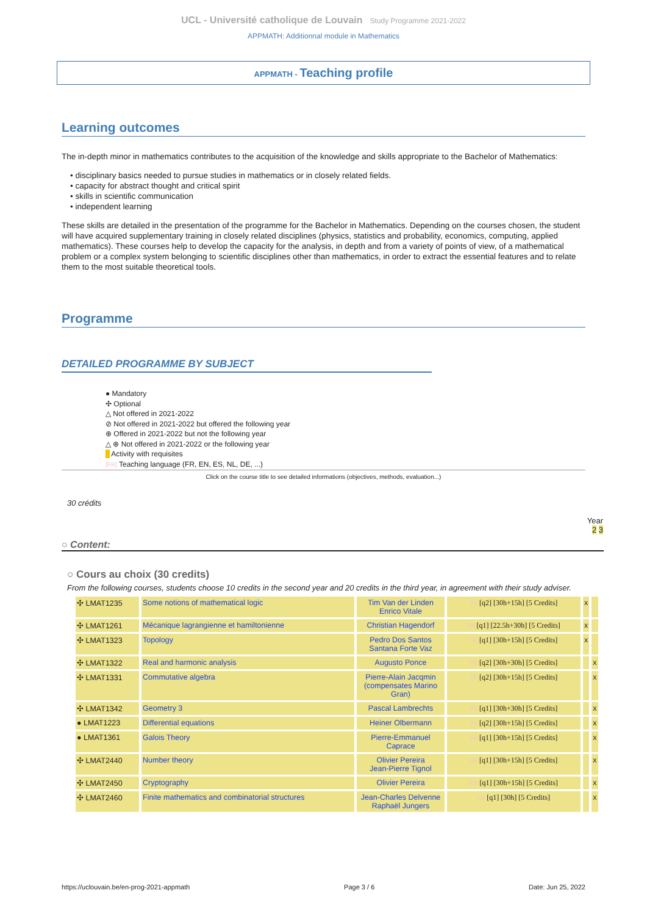UCL - Université catholique de Louvain Study Programme 2021-2022
APPMATH: Additionnal module in Mathematics
APPMATH - Teaching profile
Learning outcomes
The in-depth minor in mathematics contributes to the acquisition of the knowledge and skills appropriate to the Bachelor of Mathematics:
• disciplinary basics needed to pursue studies in mathematics or in closely related fields.
• capacity for abstract thought and critical spirit
• skills in scientific communication
• independent learning
These skills are detailed in the presentation of the programme for the Bachelor in Mathematics. Depending on the courses chosen, the student will have acquired supplementary training in closely related disciplines (physics, statistics and probability, economics, computing, applied mathematics). These courses help to develop the capacity for the analysis, in depth and from a variety of points of view, of a mathematical problem or a complex system belonging to scientific disciplines other than mathematics, in order to extract the essential features and to relate them to the most suitable theoretical tools.
Programme
DETAILED PROGRAMME BY SUBJECT
● Mandatory
✣ Optional
△ Not offered in 2021-2022
⊘ Not offered in 2021-2022 but offered the following year
⊕ Offered in 2021-2022 but not the following year
△ ⊕ Not offered in 2021-2022 or the following year
Activity with requisites
[FR] Teaching language (FR, EN, ES, NL, DE, ...)
Click on the course title to see detailed informations (objectives, methods, evaluation...)
30 crédits
Year
2 3
○ Content:
○ Cours au choix (30 credits)
From the following courses, students choose 10 credits in the second year and 20 credits in the third year, in agreement with their study adviser.
| ✣ LMAT1235 | Some notions of mathematical logic | Tim Van der Linden Enrico Vitale | FR [q2] [30h+15h] [5 Credits] | x | |
| ✣ LMAT1261 | Mécanique lagrangienne et hamiltonienne | Christian Hagendorf | FR [q1] [22.5h+30h] [5 Credits] | x | |
| ✣ LMAT1323 | Topology | Pedro Dos Santos Santana Forte Vaz | FR [q1] [30h+15h] [5 Credits] | x | |
| ✣ LMAT1322 | Real and harmonic analysis | Augusto Ponce | FR [q2] [30h+30h] [5 Credits] | | x |
| ✣ LMAT1331 | Commutative algebra | Pierre-Alain Jacqmin (compensates Marino Gran) | FR [q2] [30h+15h] [5 Credits] | | x |
| ✣ LMAT1342 | Geometry 3 | Pascal Lambrechts | FR [q1] [30h+30h] [5 Credits] | | x |
| ● LMAT1223 | Differential equations | Heiner Olbermann | FR [q2] [30h+15h] [5 Credits] | | x |
| ● LMAT1361 | Galois Theory | Pierre-Emmanuel Caprace | FR [q1] [30h+15h] [5 Credits] | | x |
| ✣ LMAT2440 | Number theory | Olivier Pereira Jean-Pierre Tignol | FR [q1] [30h+15h] [5 Credits] | | x |
| ✣ LMAT2450 | Cryptography | Olivier Pereira | EN [q1] [30h+15h] [5 Credits] | | x |
| ✣ LMAT2460 | Finite mathematics and combinatorial structures | Jean-Charles Delvenne Raphaël Jungers | FR [q1] [30h] [5 Credits] | | x |
https://uclouvain.be/en-prog-2021-appmath Page 3 / 6 Date: Jun 25, 2022